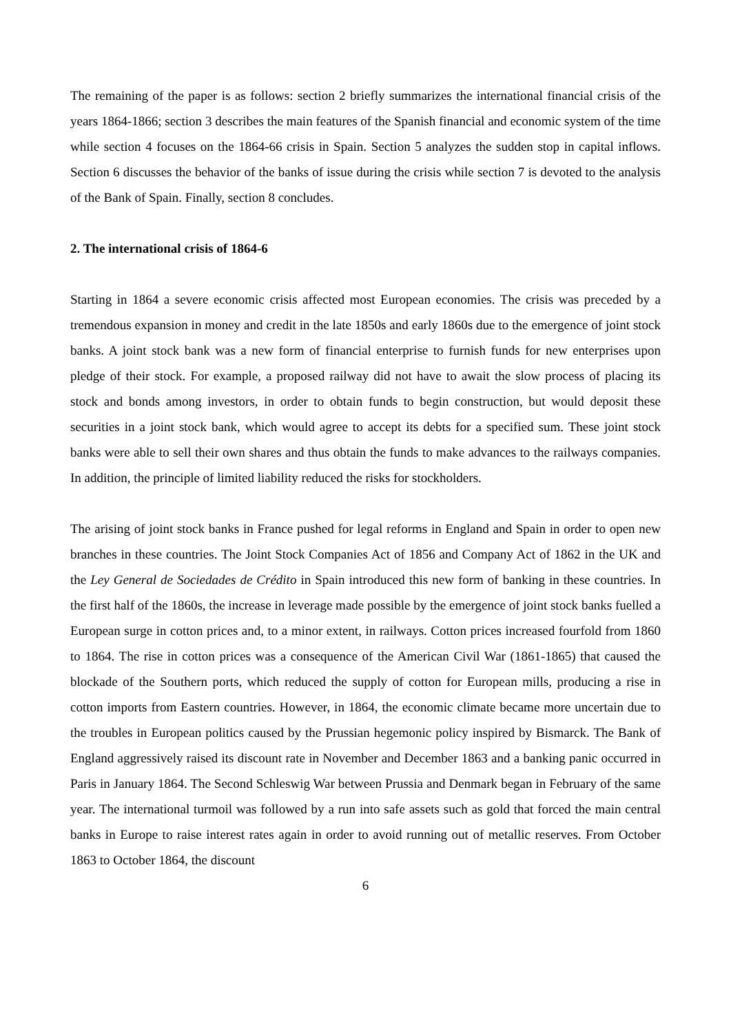The remaining of the paper is as follows: section 2 briefly summarizes the international financial crisis of the years 1864-1866; section 3 describes the main features of the Spanish financial and economic system of the time while section 4 focuses on the 1864-66 crisis in Spain. Section 5 analyzes the sudden stop in capital inflows. Section 6 discusses the behavior of the banks of issue during the crisis while section 7 is devoted to the analysis of the Bank of Spain. Finally, section 8 concludes.
2. The international crisis of 1864-6
Starting in 1864 a severe economic crisis affected most European economies. The crisis was preceded by a tremendous expansion in money and credit in the late 1850s and early 1860s due to the emergence of joint stock banks. A joint stock bank was a new form of financial enterprise to furnish funds for new enterprises upon pledge of their stock. For example, a proposed railway did not have to await the slow process of placing its stock and bonds among investors, in order to obtain funds to begin construction, but would deposit these securities in a joint stock bank, which would agree to accept its debts for a specified sum. These joint stock banks were able to sell their own shares and thus obtain the funds to make advances to the railways companies. In addition, the principle of limited liability reduced the risks for stockholders.
The arising of joint stock banks in France pushed for legal reforms in England and Spain in order to open new branches in these countries. The Joint Stock Companies Act of 1856 and Company Act of 1862 in the UK and the Ley General de Sociedades de Crédito in Spain introduced this new form of banking in these countries. In the first half of the 1860s, the increase in leverage made possible by the emergence of joint stock banks fuelled a European surge in cotton prices and, to a minor extent, in railways. Cotton prices increased fourfold from 1860 to 1864. The rise in cotton prices was a consequence of the American Civil War (1861-1865) that caused the blockade of the Southern ports, which reduced the supply of cotton for European mills, producing a rise in cotton imports from Eastern countries. However, in 1864, the economic climate became more uncertain due to the troubles in European politics caused by the Prussian hegemonic policy inspired by Bismarck. The Bank of England aggressively raised its discount rate in November and December 1863 and a banking panic occurred in Paris in January 1864. The Second Schleswig War between Prussia and Denmark began in February of the same year. The international turmoil was followed by a run into safe assets such as gold that forced the main central banks in Europe to raise interest rates again in order to avoid running out of metallic reserves. From October 1863 to October 1864, the discount
6